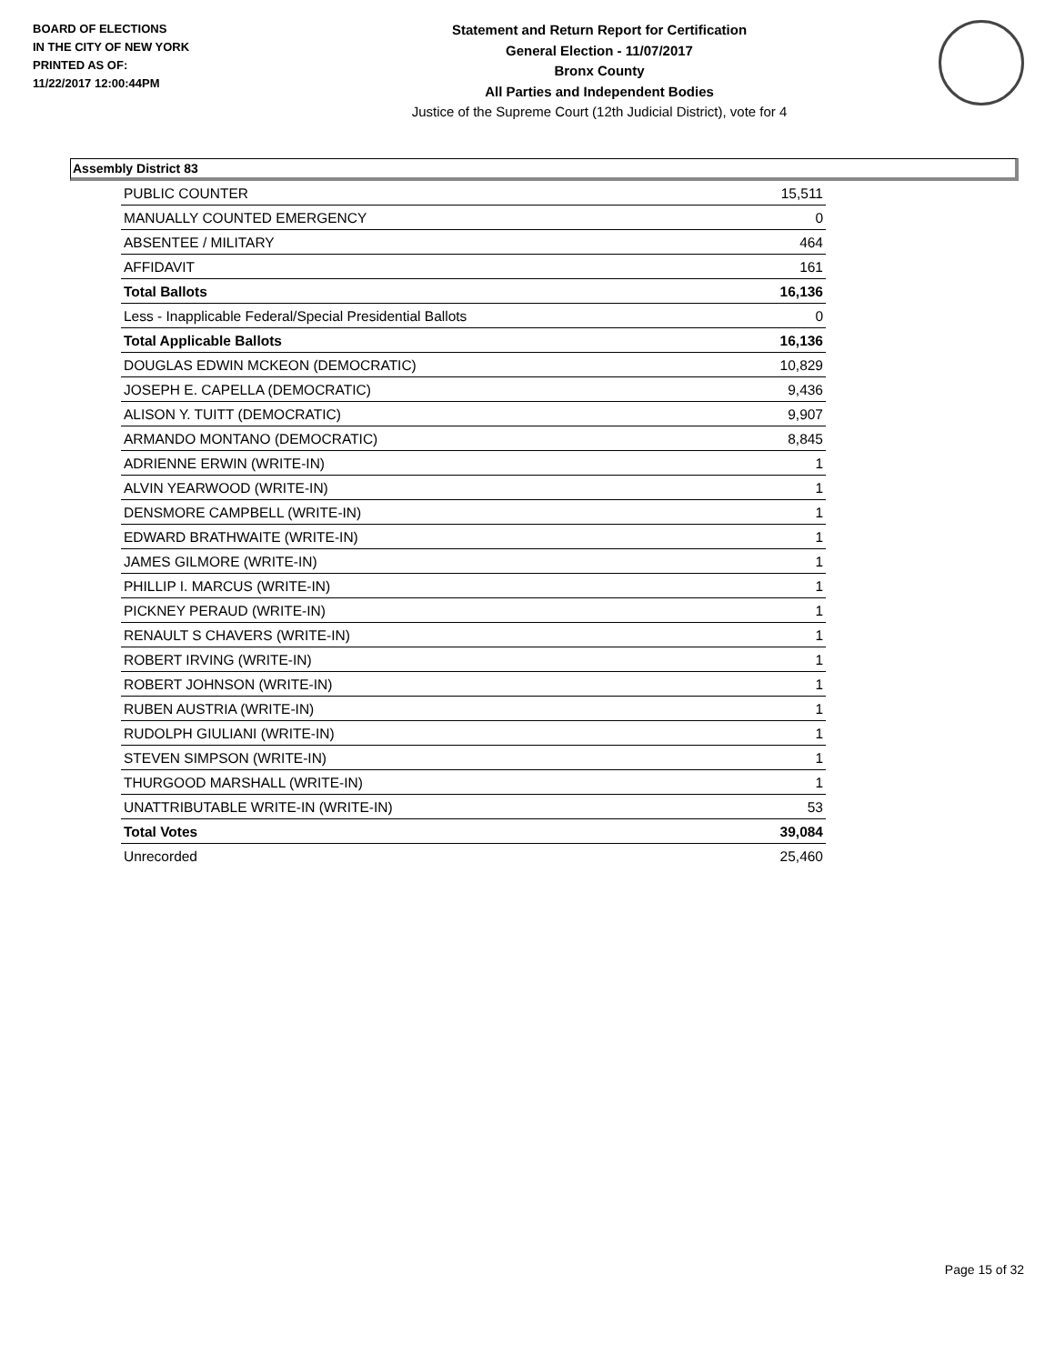BOARD OF ELECTIONS
IN THE CITY OF NEW YORK
PRINTED AS OF:
11/22/2017 12:00:44PM
Statement and Return Report for Certification
General Election - 11/07/2017
Bronx County
All Parties and Independent Bodies
Justice of the Supreme Court (12th Judicial District), vote for 4
Assembly District 83
| PUBLIC COUNTER | 15,511 |
| MANUALLY COUNTED EMERGENCY | 0 |
| ABSENTEE / MILITARY | 464 |
| AFFIDAVIT | 161 |
| Total Ballots | 16,136 |
| Less - Inapplicable Federal/Special Presidential Ballots | 0 |
| Total Applicable Ballots | 16,136 |
| DOUGLAS EDWIN MCKEON (DEMOCRATIC) | 10,829 |
| JOSEPH E. CAPELLA (DEMOCRATIC) | 9,436 |
| ALISON Y. TUITT (DEMOCRATIC) | 9,907 |
| ARMANDO MONTANO (DEMOCRATIC) | 8,845 |
| ADRIENNE ERWIN (WRITE-IN) | 1 |
| ALVIN YEARWOOD (WRITE-IN) | 1 |
| DENSMORE CAMPBELL (WRITE-IN) | 1 |
| EDWARD BRATHWAITE (WRITE-IN) | 1 |
| JAMES GILMORE (WRITE-IN) | 1 |
| PHILLIP I. MARCUS (WRITE-IN) | 1 |
| PICKNEY PERAUD (WRITE-IN) | 1 |
| RENAULT S CHAVERS (WRITE-IN) | 1 |
| ROBERT IRVING (WRITE-IN) | 1 |
| ROBERT JOHNSON (WRITE-IN) | 1 |
| RUBEN AUSTRIA (WRITE-IN) | 1 |
| RUDOLPH GIULIANI (WRITE-IN) | 1 |
| STEVEN SIMPSON (WRITE-IN) | 1 |
| THURGOOD MARSHALL (WRITE-IN) | 1 |
| UNATTRIBUTABLE WRITE-IN (WRITE-IN) | 53 |
| Total Votes | 39,084 |
| Unrecorded | 25,460 |
Page 15 of 32